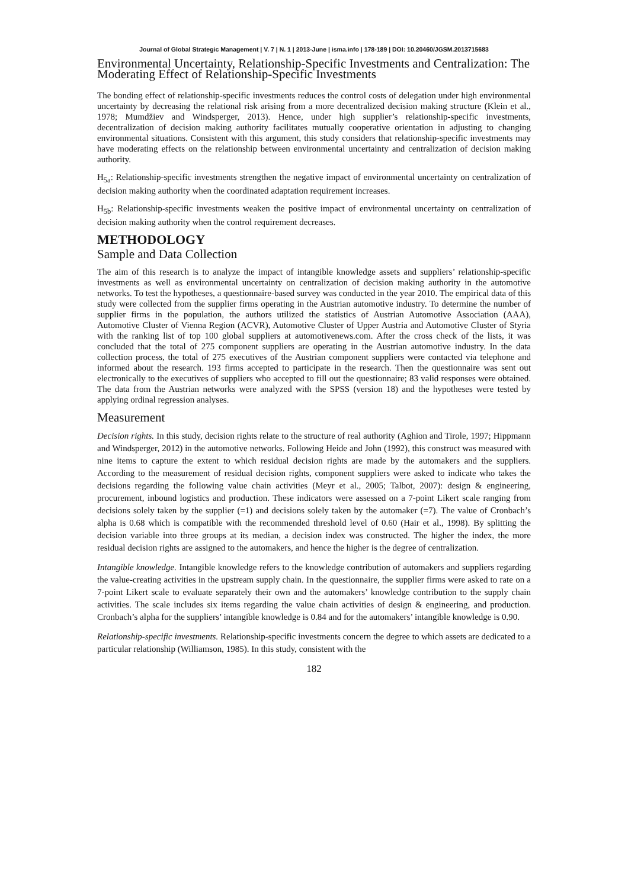Journal of Global Strategic Management | V. 7 | N. 1 | 2013-June | isma.info | 178-189 | DOI: 10.20460/JGSM.2013715683
Environmental Uncertainty, Relationship-Specific Investments and Centralization: The Moderating Effect of Relationship-Specific Investments
The bonding effect of relationship-specific investments reduces the control costs of delegation under high environmental uncertainty by decreasing the relational risk arising from a more decentralized decision making structure (Klein et al., 1978; Mumdžiev and Windsperger, 2013). Hence, under high supplier’s relationship-specific investments, decentralization of decision making authority facilitates mutually cooperative orientation in adjusting to changing environmental situations. Consistent with this argument, this study considers that relationship-specific investments may have moderating effects on the relationship between environmental uncertainty and centralization of decision making authority.
H<sub>5a</sub>: Relationship-specific investments strengthen the negative impact of environmental uncertainty on centralization of decision making authority when the coordinated adaptation requirement increases.
H<sub>5b</sub>: Relationship-specific investments weaken the positive impact of environmental uncertainty on centralization of decision making authority when the control requirement decreases.
METHODOLOGY
Sample and Data Collection
The aim of this research is to analyze the impact of intangible knowledge assets and suppliers’ relationship-specific investments as well as environmental uncertainty on centralization of decision making authority in the automotive networks. To test the hypotheses, a questionnaire-based survey was conducted in the year 2010. The empirical data of this study were collected from the supplier firms operating in the Austrian automotive industry. To determine the number of supplier firms in the population, the authors utilized the statistics of Austrian Automotive Association (AAA), Automotive Cluster of Vienna Region (ACVR), Automotive Cluster of Upper Austria and Automotive Cluster of Styria with the ranking list of top 100 global suppliers at automotivenews.com. After the cross check of the lists, it was concluded that the total of 275 component suppliers are operating in the Austrian automotive industry. In the data collection process, the total of 275 executives of the Austrian component suppliers were contacted via telephone and informed about the research. 193 firms accepted to participate in the research. Then the questionnaire was sent out electronically to the executives of suppliers who accepted to fill out the questionnaire; 83 valid responses were obtained. The data from the Austrian networks were analyzed with the SPSS (version 18) and the hypotheses were tested by applying ordinal regression analyses.
Measurement
Decision rights. In this study, decision rights relate to the structure of real authority (Aghion and Tirole, 1997; Hippmann and Windsperger, 2012) in the automotive networks. Following Heide and John (1992), this construct was measured with nine items to capture the extent to which residual decision rights are made by the automakers and the suppliers. According to the measurement of residual decision rights, component suppliers were asked to indicate who takes the decisions regarding the following value chain activities (Meyr et al., 2005; Talbot, 2007): design & engineering, procurement, inbound logistics and production. These indicators were assessed on a 7-point Likert scale ranging from decisions solely taken by the supplier (=1) and decisions solely taken by the automaker (=7). The value of Cronbach’s alpha is 0.68 which is compatible with the recommended threshold level of 0.60 (Hair et al., 1998). By splitting the decision variable into three groups at its median, a decision index was constructed. The higher the index, the more residual decision rights are assigned to the automakers, and hence the higher is the degree of centralization.
Intangible knowledge. Intangible knowledge refers to the knowledge contribution of automakers and suppliers regarding the value-creating activities in the upstream supply chain. In the questionnaire, the supplier firms were asked to rate on a 7-point Likert scale to evaluate separately their own and the automakers’ knowledge contribution to the supply chain activities. The scale includes six items regarding the value chain activities of design & engineering, and production. Cronbach’s alpha for the suppliers’ intangible knowledge is 0.84 and for the automakers’ intangible knowledge is 0.90.
Relationship-specific investments. Relationship-specific investments concern the degree to which assets are dedicated to a particular relationship (Williamson, 1985). In this study, consistent with the
182